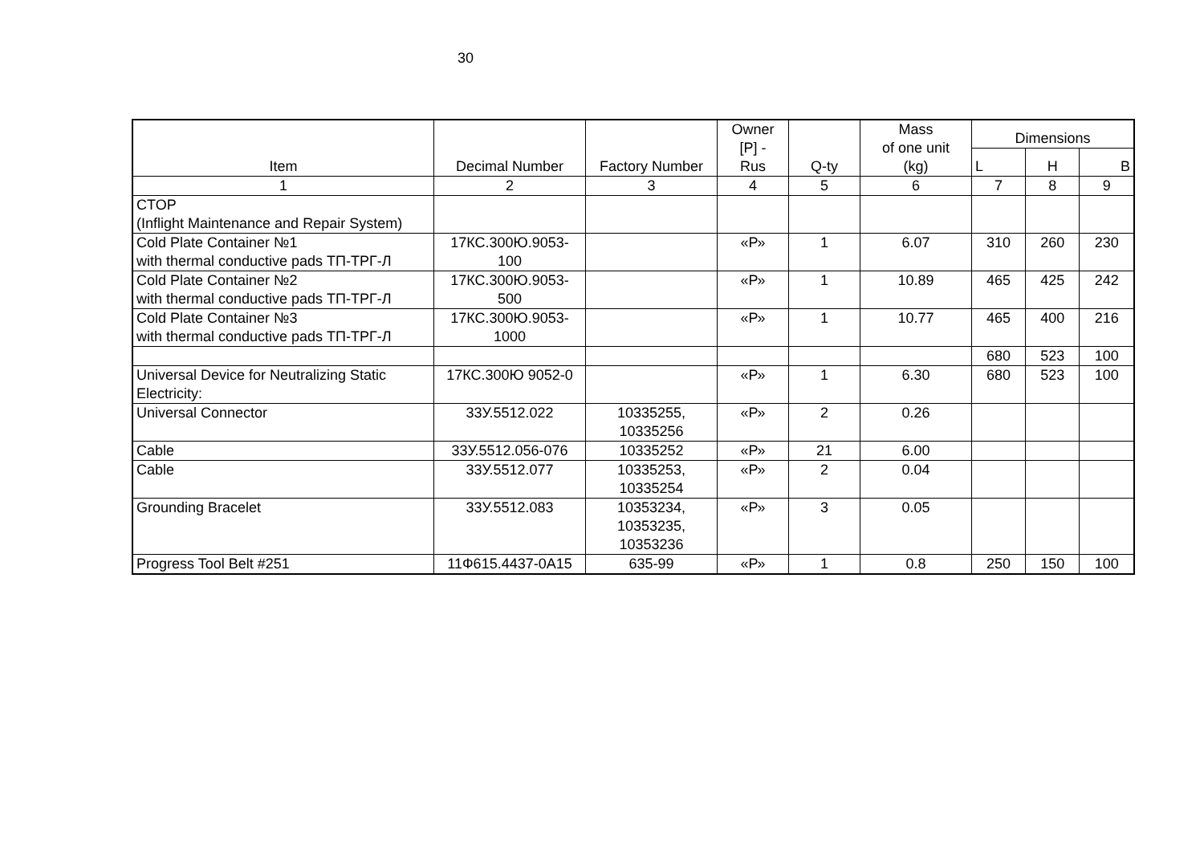30
| Item | Decimal Number | Factory Number | Owner [P] - Rus | Q-ty | Mass of one unit (kg) | Dimensions | | |
| --- | --- | --- | --- | --- | --- | --- | --- | --- |
| | | | | | | L | H | B |
| 1 | 2 | 3 | 4 | 5 | 6 | 7 | 8 | 9 |
| CTOP (Inflight Maintenance and Repair System) | | | | | | | | |
| Cold Plate Container №1 with thermal conductive pads ТП-ТРГ-Л | 17КС.300Ю.9053- 100 | | «Р» | 1 | 6.07 | 310 | 260 | 230 |
| Cold Plate Container №2 with thermal conductive pads ТП-ТРГ-Л | 17КС.300Ю.9053- 500 | | «Р» | 1 | 10.89 | 465 | 425 | 242 |
| Cold Plate Container №3 with thermal conductive pads ТП-ТРГ-Л | 17КС.300Ю.9053- 1000 | | «Р» | 1 | 10.77 | 465 | 400 | 216 |
| | | | | | | 680 | 523 | 100 |
| Universal Device for Neutralizing Static Electricity: | 17КС.300Ю 9052-0 | | «Р» | 1 | 6.30 | 680 | 523 | 100 |
| Universal Connector | 33У.5512.022 | 10335255, 10335256 | «Р» | 2 | 0.26 | | | |
| Cable | 33У.5512.056-076 | 10335252 | «Р» | 21 | 6.00 | | | |
| Cable | 33У.5512.077 | 10335253, 10335254 | «Р» | 2 | 0.04 | | | |
| Grounding Bracelet | 33У.5512.083 | 10353234, 10353235, 10353236 | «Р» | 3 | 0.05 | | | |
| Progress Tool Belt #251 | 11Ф615.4437-0А15 | 635-99 | «Р» | 1 | 0.8 | 250 | 150 | 100 |